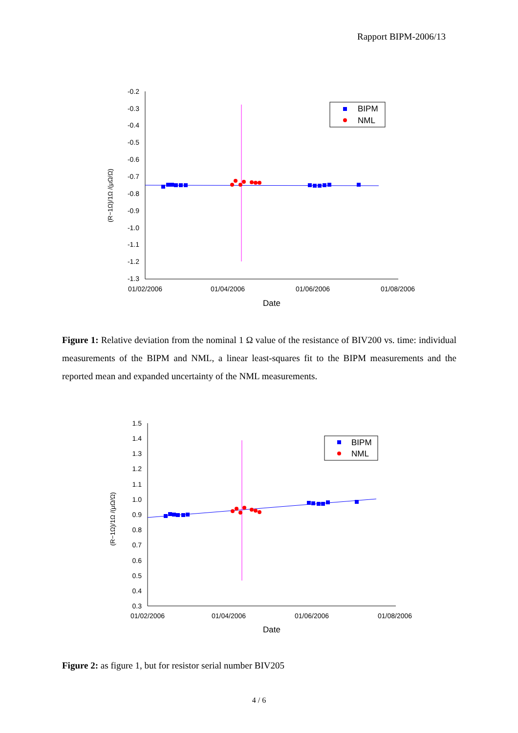Rapport BIPM-2006/13
-0.2
-0.3
-0.4
-0.5
-0.6
-0.7
-0.8
-0.9
-1.0
-1.1
-1.2
-1.3
01/02/2006
01/04/2006
01/06/2006
01/08/2006
Date
(R−1Ω)/1Ω /(μΩ/Ω)
BIPM
NML
Figure 1: Relative deviation from the nominal 1 Ω value of the resistance of BIV200 vs. time: individual measurements of the BIPM and NML, a linear least-squares fit to the BIPM measurements and the reported mean and expanded uncertainty of the NML measurements.
1.5
1.4
1.3
1.2
1.1
1.0
0.9
0.8
0.7
0.6
0.5
0.4
0.3
01/02/2006
01/04/2006
01/06/2006
01/08/2006
Date
(R−1Ω)/1Ω /(μΩ/Ω)
BIPM
NML
Figure 2: as figure 1, but for resistor serial number BIV205
4 / 6